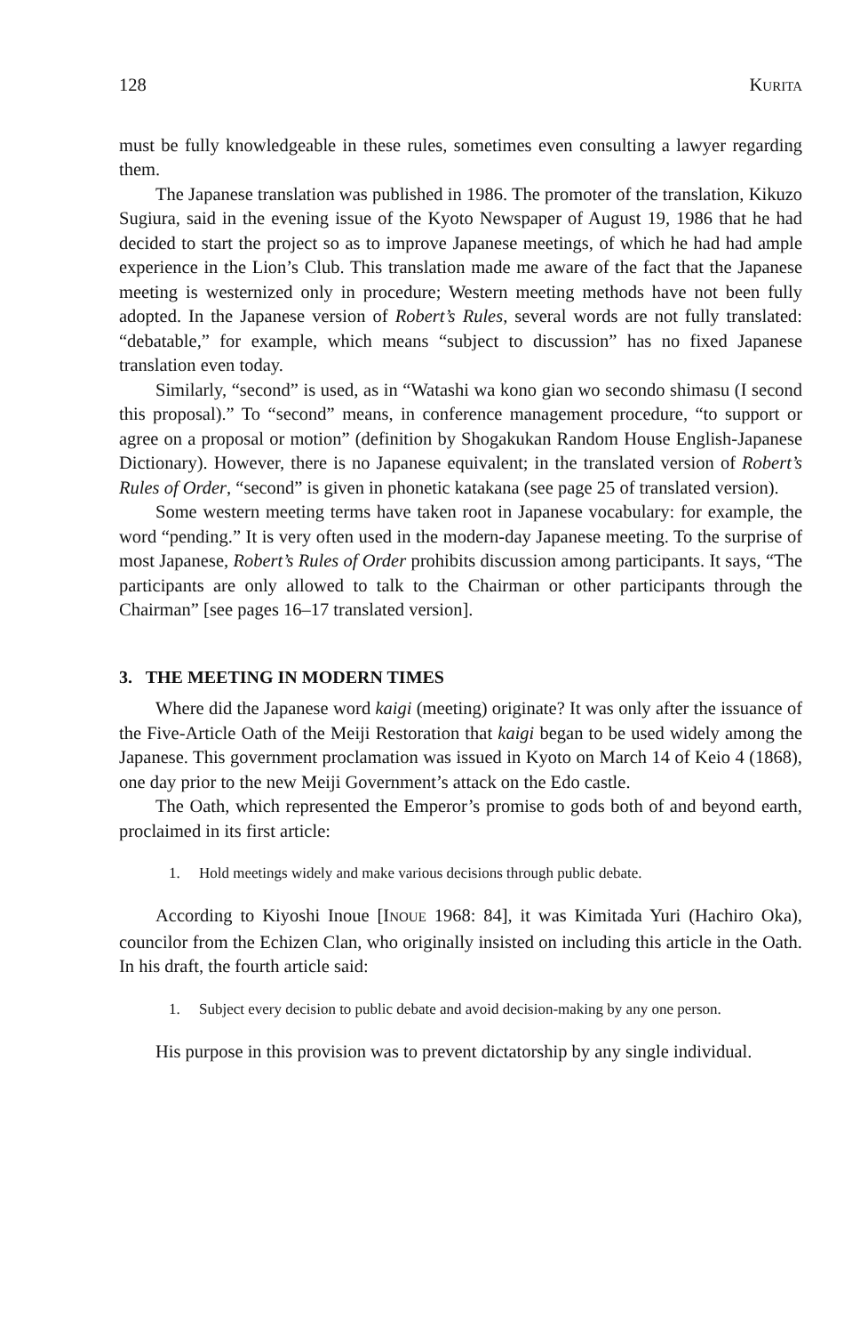128 KURITA
must be fully knowledgeable in these rules, sometimes even consulting a lawyer regarding them.
The Japanese translation was published in 1986. The promoter of the translation, Kikuzo Sugiura, said in the evening issue of the Kyoto Newspaper of August 19, 1986 that he had decided to start the project so as to improve Japanese meetings, of which he had had ample experience in the Lion’s Club. This translation made me aware of the fact that the Japanese meeting is westernized only in procedure; Western meeting methods have not been fully adopted. In the Japanese version of Robert’s Rules, several words are not fully translated: “debatable,” for example, which means “subject to discussion” has no fixed Japanese translation even today.
Similarly, “second” is used, as in “Watashi wa kono gian wo secondo shimasu (I second this proposal).” To “second” means, in conference management procedure, “to support or agree on a proposal or motion” (definition by Shogakukan Random House English-Japanese Dictionary). However, there is no Japanese equivalent; in the translated version of Robert’s Rules of Order, “second” is given in phonetic katakana (see page 25 of translated version).
Some western meeting terms have taken root in Japanese vocabulary: for example, the word “pending.” It is very often used in the modern-day Japanese meeting. To the surprise of most Japanese, Robert’s Rules of Order prohibits discussion among participants. It says, “The participants are only allowed to talk to the Chairman or other participants through the Chairman” [see pages 16–17 translated version].
3. THE MEETING IN MODERN TIMES
Where did the Japanese word kaigi (meeting) originate? It was only after the issuance of the Five-Article Oath of the Meiji Restoration that kaigi began to be used widely among the Japanese. This government proclamation was issued in Kyoto on March 14 of Keio 4 (1868), one day prior to the new Meiji Government’s attack on the Edo castle.
The Oath, which represented the Emperor’s promise to gods both of and beyond earth, proclaimed in its first article:
1. Hold meetings widely and make various decisions through public debate.
According to Kiyoshi Inoue [INOUE 1968: 84], it was Kimitada Yuri (Hachiro Oka), councilor from the Echizen Clan, who originally insisted on including this article in the Oath. In his draft, the fourth article said:
1. Subject every decision to public debate and avoid decision-making by any one person.
His purpose in this provision was to prevent dictatorship by any single individual.